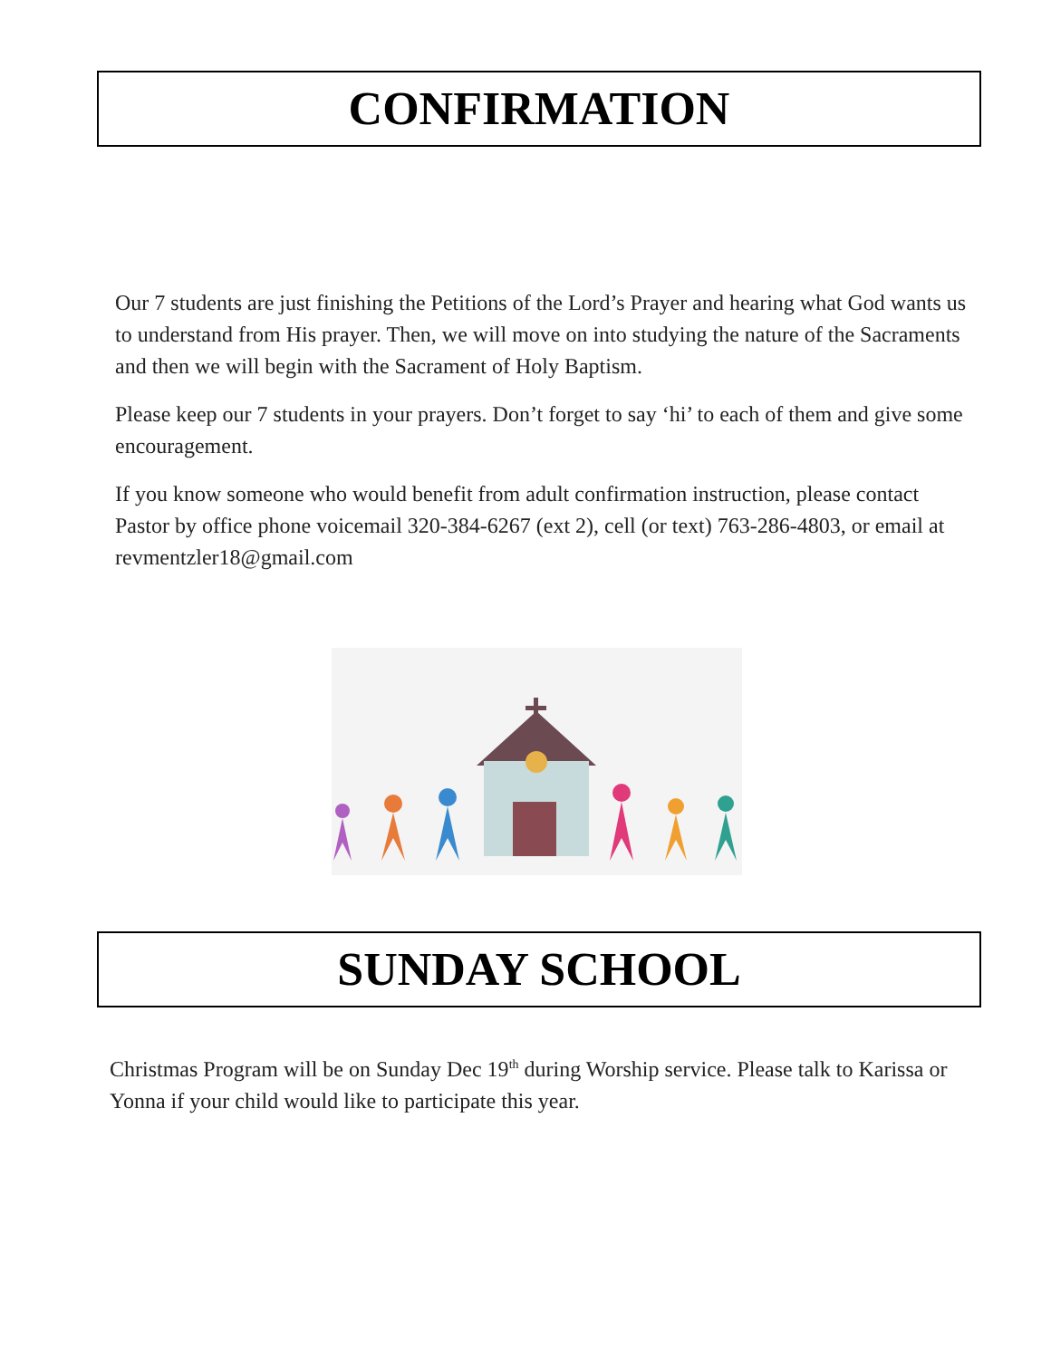CONFIRMATION
Our 7 students are just finishing the Petitions of the Lord’s Prayer and hearing what God wants us to understand from His prayer. Then, we will move on into studying the nature of the Sacraments and then we will begin with the Sacrament of Holy Baptism.
Please keep our 7 students in your prayers. Don’t forget to say ‘hi’ to each of them and give some encouragement.
If you know someone who would benefit from adult confirmation instruction, please contact Pastor by office phone voicemail 320-384-6267 (ext 2), cell (or text) 763-286-4803, or email at revmentzler18@gmail.com
SUNDAY SCHOOL
Christmas Program will be on Sunday Dec 19<sup>th</sup> during Worship service. Please talk to Karissa or Yonna if your child would like to participate this year.